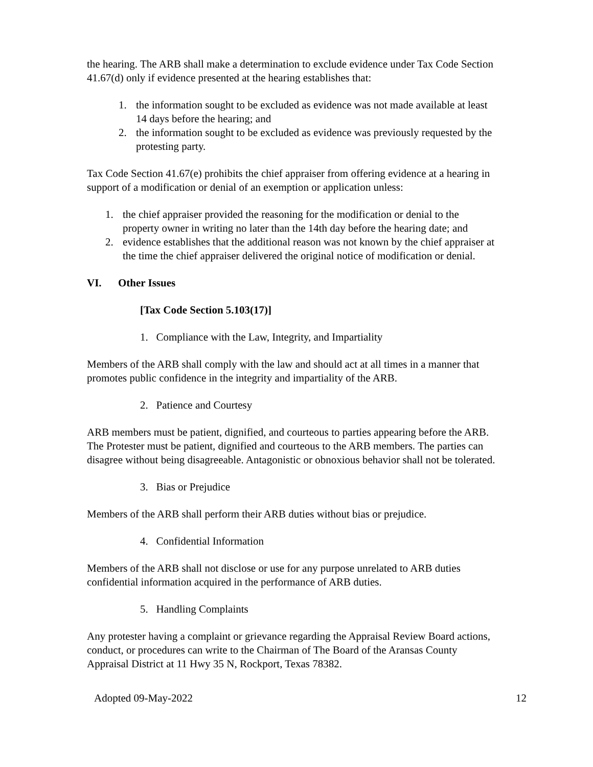the hearing. The ARB shall make a determination to exclude evidence under Tax Code Section 41.67(d) only if evidence presented at the hearing establishes that:
1. the information sought to be excluded as evidence was not made available at least 14 days before the hearing; and
2. the information sought to be excluded as evidence was previously requested by the protesting party.
Tax Code Section 41.67(e) prohibits the chief appraiser from offering evidence at a hearing in support of a modification or denial of an exemption or application unless:
1. the chief appraiser provided the reasoning for the modification or denial to the property owner in writing no later than the 14th day before the hearing date; and
2. evidence establishes that the additional reason was not known by the chief appraiser at the time the chief appraiser delivered the original notice of modification or denial.
VI. Other Issues
[Tax Code Section 5.103(17)]
1. Compliance with the Law, Integrity, and Impartiality
Members of the ARB shall comply with the law and should act at all times in a manner that promotes public confidence in the integrity and impartiality of the ARB.
2. Patience and Courtesy
ARB members must be patient, dignified, and courteous to parties appearing before the ARB. The Protester must be patient, dignified and courteous to the ARB members. The parties can disagree without being disagreeable. Antagonistic or obnoxious behavior shall not be tolerated.
3. Bias or Prejudice
Members of the ARB shall perform their ARB duties without bias or prejudice.
4. Confidential Information
Members of the ARB shall not disclose or use for any purpose unrelated to ARB duties confidential information acquired in the performance of ARB duties.
5. Handling Complaints
Any protester having a complaint or grievance regarding the Appraisal Review Board actions, conduct, or procedures can write to the Chairman of The Board of the Aransas County Appraisal District at 11 Hwy 35 N, Rockport, Texas 78382.
Adopted 09-May-2022 12